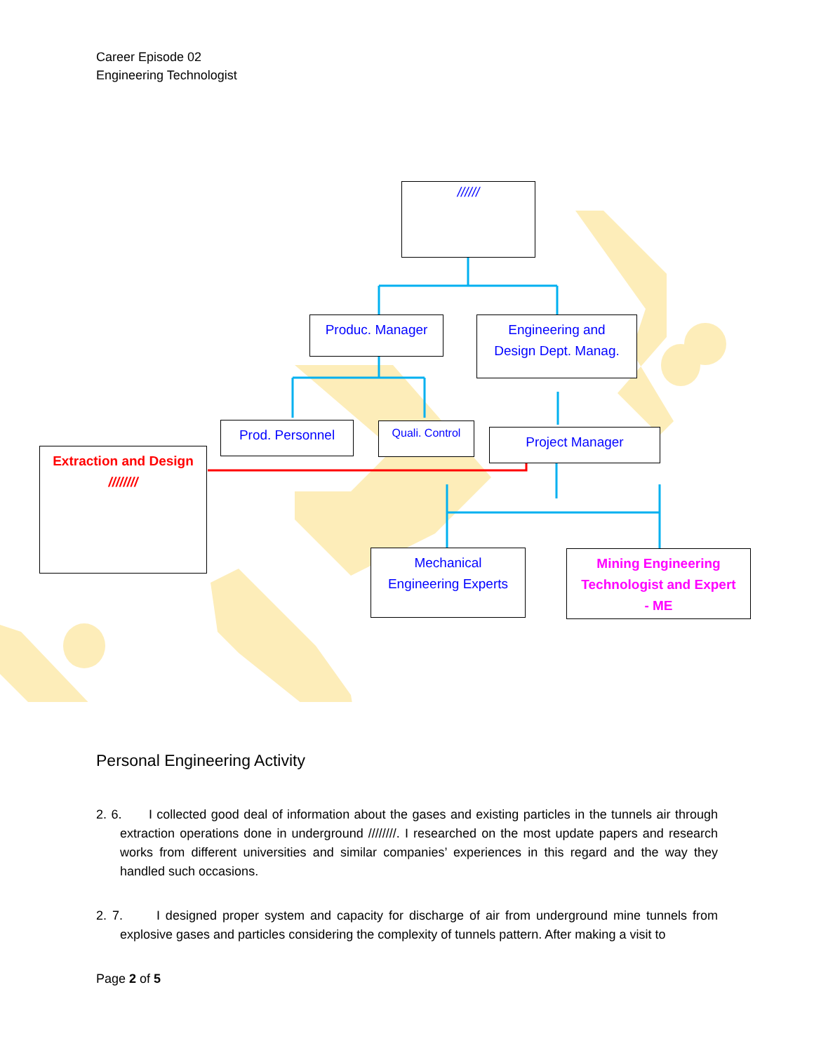Career Episode 02
Engineering Technologist
//////
Produc. Manager
Engineering and
Design Dept. Manag.
Prod. Personnel Quali. Control Project Manager
Extraction and Design
////////
Mechanical
Engineering Experts
Mining Engineering
Technologist and Expert
- ME
Personal Engineering Activity
2. 6. I collected good deal of information about the gases and existing particles in the tunnels air through extraction operations done in underground ////////. I researched on the most update papers and research works from different universities and similar companies’ experiences in this regard and the way they handled such occasions.
2. 7. I designed proper system and capacity for discharge of air from underground mine tunnels from explosive gases and particles considering the complexity of tunnels pattern. After making a visit to
Page 2 of 5